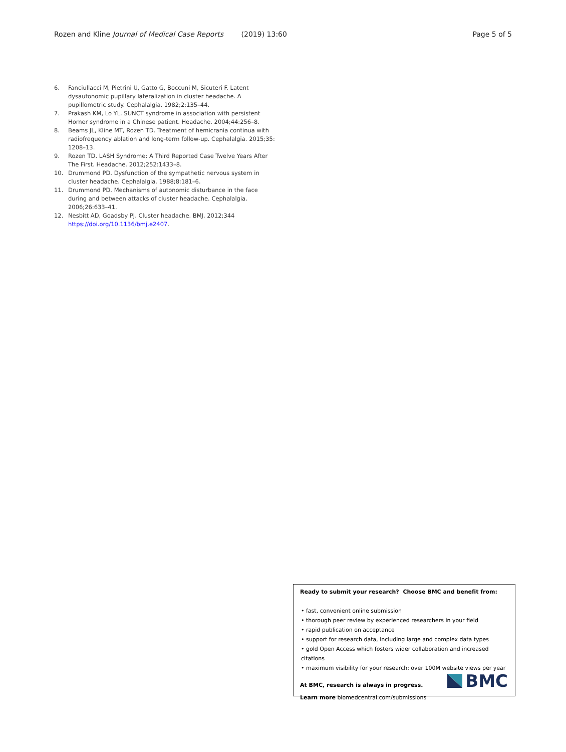Rozen and Kline Journal of Medical Case Reports (2019) 13:60 Page 5 of 5
6. Fanciullacci M, Pietrini U, Gatto G, Boccuni M, Sicuteri F. Latent dysautonomic pupillary lateralization in cluster headache. A pupillometric study. Cephalalgia. 1982;2:135–44.
7. Prakash KM, Lo YL. SUNCT syndrome in association with persistent Horner syndrome in a Chinese patient. Headache. 2004;44:256–8.
8. Beams JL, Kline MT, Rozen TD. Treatment of hemicrania continua with radiofrequency ablation and long-term follow-up. Cephalalgia. 2015;35: 1208–13.
9. Rozen TD. LASH Syndrome: A Third Reported Case Twelve Years After The First. Headache. 2012;252:1433–8.
10. Drummond PD. Dysfunction of the sympathetic nervous system in cluster headache. Cephalalgia. 1988;8:181–6.
11. Drummond PD. Mechanisms of autonomic disturbance in the face during and between attacks of cluster headache. Cephalalgia. 2006;26:633–41.
12. Nesbitt AD, Goadsby PJ. Cluster headache. BMJ. 2012;344 https://doi.org/10.1136/bmj.e2407.
Ready to submit your research? Choose BMC and benefit from:
• fast, convenient online submission
• thorough peer review by experienced researchers in your field
• rapid publication on acceptance
• support for research data, including large and complex data types
• gold Open Access which fosters wider collaboration and increased citations
• maximum visibility for your research: over 100M website views per year
At BMC, research is always in progress.
Learn more biomedcentral.com/submissions
BMC